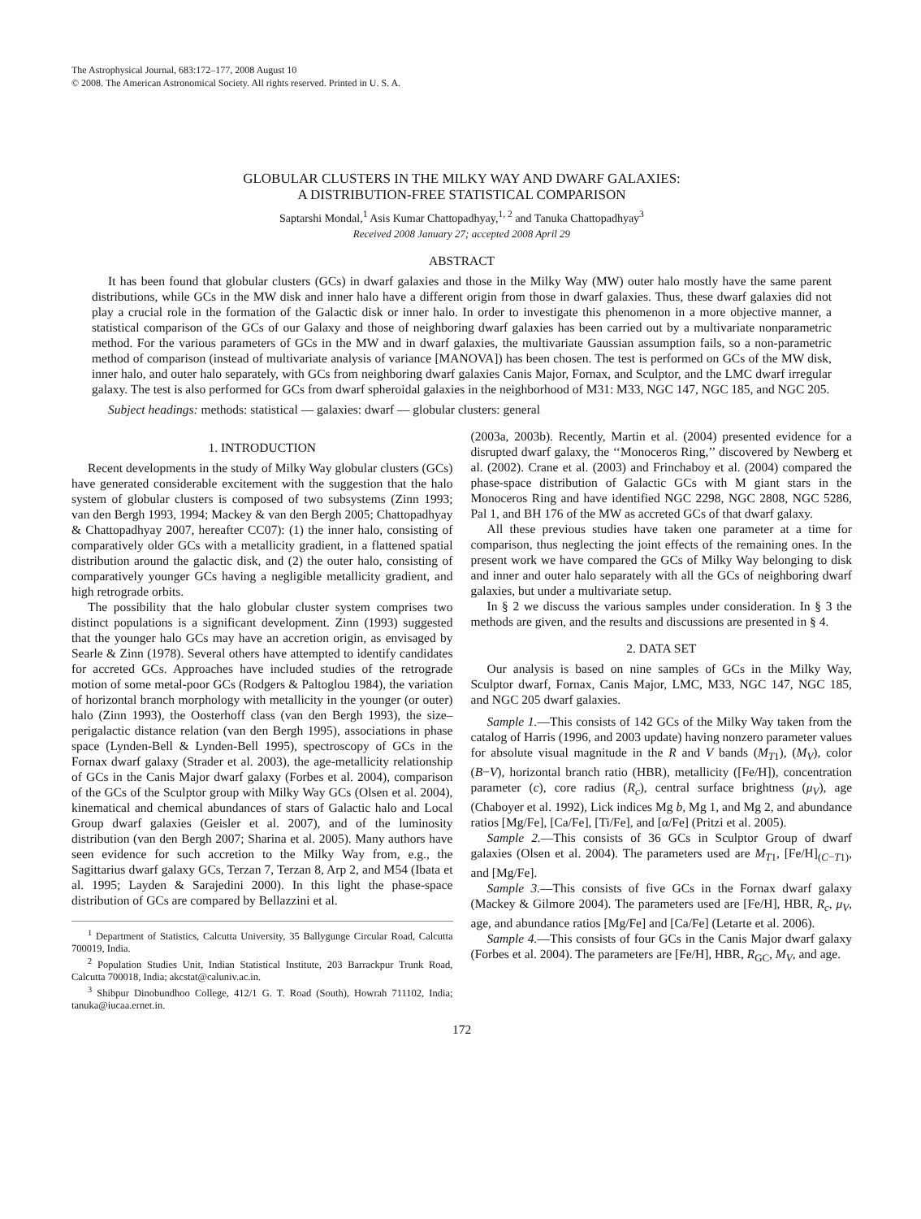The Astrophysical Journal, 683:172–177, 2008 August 10
© 2008. The American Astronomical Society. All rights reserved. Printed in U. S. A.
GLOBULAR CLUSTERS IN THE MILKY WAY AND DWARF GALAXIES:
A DISTRIBUTION-FREE STATISTICAL COMPARISON
Saptarshi Mondal,<sup>1</sup> Asis Kumar Chattopadhyay,<sup>1, 2</sup> and Tanuka Chattopadhyay<sup>3</sup>
Received 2008 January 27; accepted 2008 April 29
ABSTRACT
It has been found that globular clusters (GCs) in dwarf galaxies and those in the Milky Way (MW) outer halo mostly have the same parent distributions, while GCs in the MW disk and inner halo have a different origin from those in dwarf galaxies. Thus, these dwarf galaxies did not play a crucial role in the formation of the Galactic disk or inner halo. In order to investigate this phenomenon in a more objective manner, a statistical comparison of the GCs of our Galaxy and those of neighboring dwarf galaxies has been carried out by a multivariate nonparametric method. For the various parameters of GCs in the MW and in dwarf galaxies, the multivariate Gaussian assumption fails, so a non-parametric method of comparison (instead of multivariate analysis of variance [MANOVA]) has been chosen. The test is performed on GCs of the MW disk, inner halo, and outer halo separately, with GCs from neighboring dwarf galaxies Canis Major, Fornax, and Sculptor, and the LMC dwarf irregular galaxy. The test is also performed for GCs from dwarf spheroidal galaxies in the neighborhood of M31: M33, NGC 147, NGC 185, and NGC 205.
Subject headings: methods: statistical — galaxies: dwarf — globular clusters: general
1. INTRODUCTION
Recent developments in the study of Milky Way globular clusters (GCs) have generated considerable excitement with the suggestion that the halo system of globular clusters is composed of two subsystems (Zinn 1993; van den Bergh 1993, 1994; Mackey & van den Bergh 2005; Chattopadhyay & Chattopadhyay 2007, hereafter CC07): (1) the inner halo, consisting of comparatively older GCs with a metallicity gradient, in a flattened spatial distribution around the galactic disk, and (2) the outer halo, consisting of comparatively younger GCs having a negligible metallicity gradient, and high retrograde orbits.
The possibility that the halo globular cluster system comprises two distinct populations is a significant development. Zinn (1993) suggested that the younger halo GCs may have an accretion origin, as envisaged by Searle & Zinn (1978). Several others have attempted to identify candidates for accreted GCs. Approaches have included studies of the retrograde motion of some metal-poor GCs (Rodgers & Paltoglou 1984), the variation of horizontal branch morphology with metallicity in the younger (or outer) halo (Zinn 1993), the Oosterhoff class (van den Bergh 1993), the size–perigalactic distance relation (van den Bergh 1995), associations in phase space (Lynden-Bell & Lynden-Bell 1995), spectroscopy of GCs in the Fornax dwarf galaxy (Strader et al. 2003), the age-metallicity relationship of GCs in the Canis Major dwarf galaxy (Forbes et al. 2004), comparison of the GCs of the Sculptor group with Milky Way GCs (Olsen et al. 2004), kinematical and chemical abundances of stars of Galactic halo and Local Group dwarf galaxies (Geisler et al. 2007), and of the luminosity distribution (van den Bergh 2007; Sharina et al. 2005). Many authors have seen evidence for such accretion to the Milky Way from, e.g., the Sagittarius dwarf galaxy GCs, Terzan 7, Terzan 8, Arp 2, and M54 (Ibata et al. 1995; Layden & Sarajedini 2000). In this light the phase-space distribution of GCs are compared by Bellazzini et al.
<sup>1</sup> Department of Statistics, Calcutta University, 35 Ballygunge Circular Road, Calcutta 700019, India.
<sup>2</sup> Population Studies Unit, Indian Statistical Institute, 203 Barrackpur Trunk Road, Calcutta 700018, India; akcstat@caluniv.ac.in.
<sup>3</sup> Shibpur Dinobundhoo College, 412/1 G. T. Road (South), Howrah 711102, India; tanuka@iucaa.ernet.in.
(2003a, 2003b). Recently, Martin et al. (2004) presented evidence for a disrupted dwarf galaxy, the ‘‘Monoceros Ring,’’ discovered by Newberg et al. (2002). Crane et al. (2003) and Frinchaboy et al. (2004) compared the phase-space distribution of Galactic GCs with M giant stars in the Monoceros Ring and have identified NGC 2298, NGC 2808, NGC 5286, Pal 1, and BH 176 of the MW as accreted GCs of that dwarf galaxy.
All these previous studies have taken one parameter at a time for comparison, thus neglecting the joint effects of the remaining ones. In the present work we have compared the GCs of Milky Way belonging to disk and inner and outer halo separately with all the GCs of neighboring dwarf galaxies, but under a multivariate setup.
In § 2 we discuss the various samples under consideration. In § 3 the methods are given, and the results and discussions are presented in § 4.
2. DATA SET
Our analysis is based on nine samples of GCs in the Milky Way, Sculptor dwarf, Fornax, Canis Major, LMC, M33, NGC 147, NGC 185, and NGC 205 dwarf galaxies.
Sample 1.—This consists of 142 GCs of the Milky Way taken from the catalog of Harris (1996, and 2003 update) having nonzero parameter values for absolute visual magnitude in the R and V bands (M<sub>T1</sub>), (M<sub>V</sub>), color (B−V), horizontal branch ratio (HBR), metallicity ([Fe/H]), concentration parameter (c), core radius (R<sub>c</sub>), central surface brightness (μ<sub>V</sub>), age (Chaboyer et al. 1992), Lick indices Mg b, Mg 1, and Mg 2, and abundance ratios [Mg/Fe], [Ca/Fe], [Ti/Fe], and [α/Fe] (Pritzi et al. 2005).
Sample 2.—This consists of 36 GCs in Sculptor Group of dwarf galaxies (Olsen et al. 2004). The parameters used are M<sub>T1</sub>, [Fe/H]<sub>(C−T1)</sub>, and [Mg/Fe].
Sample 3.—This consists of five GCs in the Fornax dwarf galaxy (Mackey & Gilmore 2004). The parameters used are [Fe/H], HBR, R<sub>c</sub>, μ<sub>V</sub>, age, and abundance ratios [Mg/Fe] and [Ca/Fe] (Letarte et al. 2006).
Sample 4.—This consists of four GCs in the Canis Major dwarf galaxy (Forbes et al. 2004). The parameters are [Fe/H], HBR, R<sub>GC</sub>, M<sub>V</sub>, and age.
172